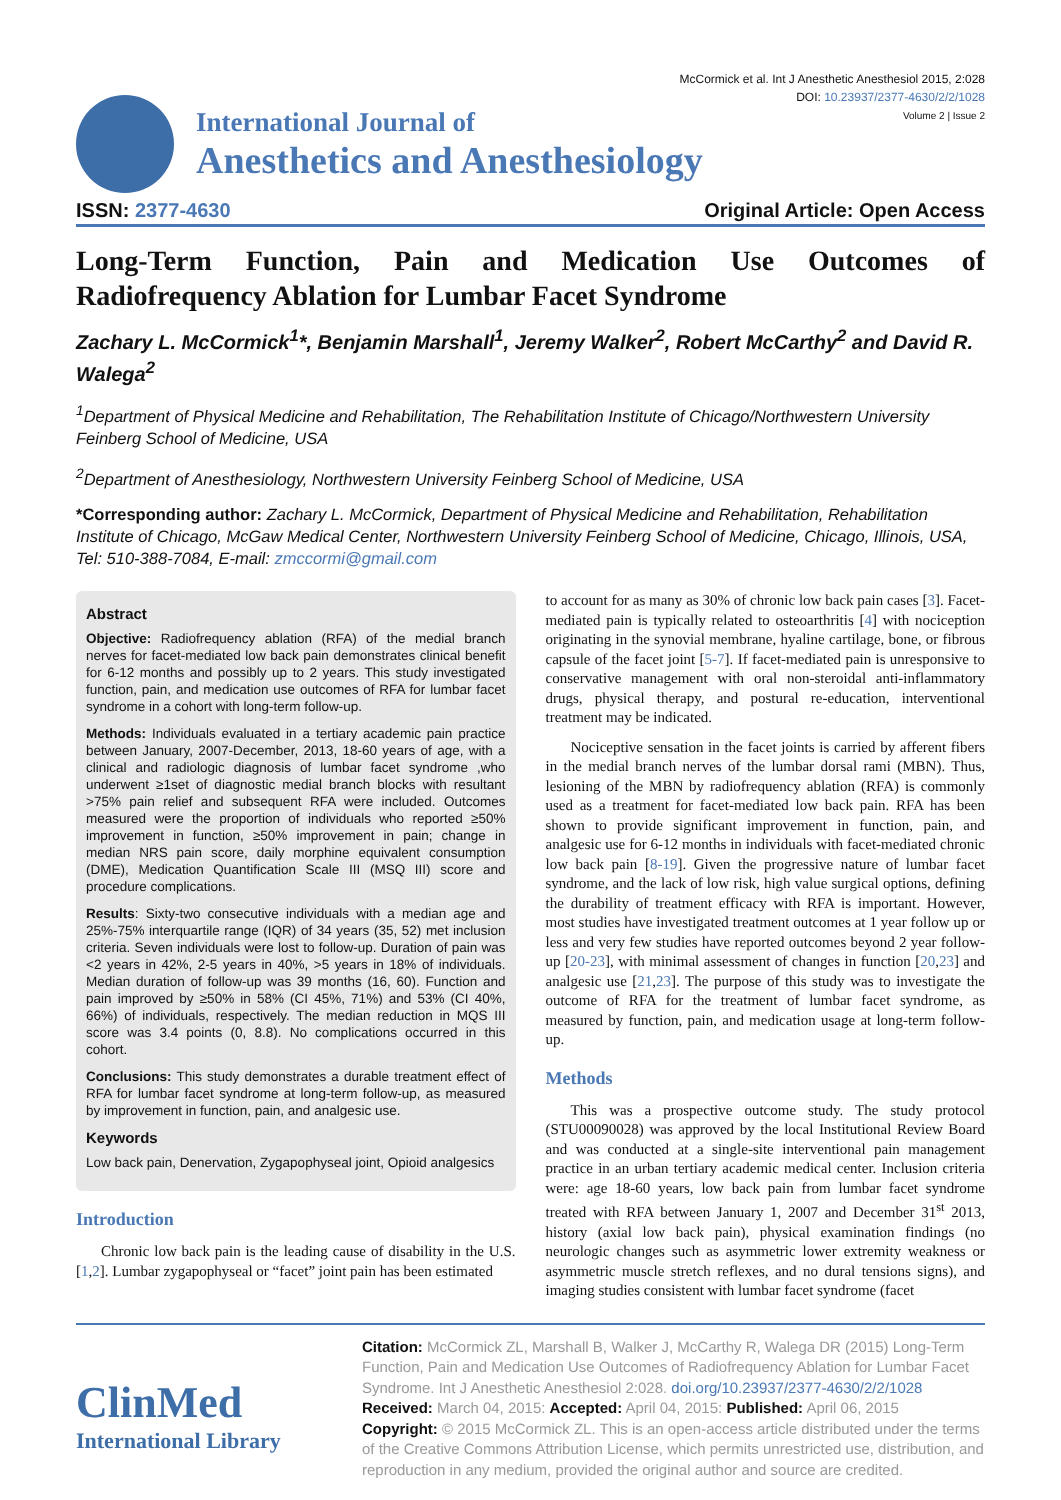McCormick et al. Int J Anesthetic Anesthesiol 2015, 2:028
DOI: 10.23937/2377-4630/2/2/1028
Volume 2 | Issue 2
International Journal of
Anesthetics and Anesthesiology
ISSN: 2377-4630 Original Article: Open Access
Long-Term Function, Pain and Medication Use Outcomes of
Radiofrequency Ablation for Lumbar Facet Syndrome
Zachary L. McCormick<sup>1</sup>*, Benjamin Marshall<sup>1</sup>, Jeremy Walker<sup>2</sup>, Robert McCarthy<sup>2</sup> and David R. Walega<sup>2</sup>
<sup>1</sup> Department of Physical Medicine and Rehabilitation, The Rehabilitation Institute of Chicago/Northwestern University Feinberg School of Medicine, USA
<sup>2</sup> Department of Anesthesiology, Northwestern University Feinberg School of Medicine, USA
*Corresponding author: Zachary L. McCormick, Department of Physical Medicine and Rehabilitation, Rehabilitation Institute of Chicago, McGaw Medical Center, Northwestern University Feinberg School of Medicine, Chicago, Illinois, USA, Tel: 510-388-7084, E-mail: zmccormi@gmail.com
Abstract
Objective: Radiofrequency ablation (RFA) of the medial branch nerves for facet-mediated low back pain demonstrates clinical benefit for 6-12 months and possibly up to 2 years. This study investigated function, pain, and medication use outcomes of RFA for lumbar facet syndrome in a cohort with long-term follow-up.
Methods: Individuals evaluated in a tertiary academic pain practice between January, 2007-December, 2013, 18-60 years of age, with a clinical and radiologic diagnosis of lumbar facet syndrome ,who underwent ≥1set of diagnostic medial branch blocks with resultant >75% pain relief and subsequent RFA were included. Outcomes measured were the proportion of individuals who reported ≥50% improvement in function, ≥50% improvement in pain; change in median NRS pain score, daily morphine equivalent consumption (DME), Medication Quantification Scale III (MSQ III) score and procedure complications.
Results: Sixty-two consecutive individuals with a median age and 25%-75% interquartile range (IQR) of 34 years (35, 52) met inclusion criteria. Seven individuals were lost to follow-up. Duration of pain was <2 years in 42%, 2-5 years in 40%, >5 years in 18% of individuals. Median duration of follow-up was 39 months (16, 60). Function and pain improved by ≥50% in 58% (CI 45%, 71%) and 53% (CI 40%, 66%) of individuals, respectively. The median reduction in MQS III score was 3.4 points (0, 8.8). No complications occurred in this cohort.
Conclusions: This study demonstrates a durable treatment effect of RFA for lumbar facet syndrome at long-term follow-up, as measured by improvement in function, pain, and analgesic use.
Keywords
Low back pain, Denervation, Zygapophyseal joint, Opioid analgesics
Introduction
Chronic low back pain is the leading cause of disability in the U.S. [1,2]. Lumbar zygapophyseal or “facet” joint pain has been estimated
to account for as many as 30% of chronic low back pain cases [3]. Facet-mediated pain is typically related to osteoarthritis [4] with nociception originating in the synovial membrane, hyaline cartilage, bone, or fibrous capsule of the facet joint [5-7]. If facet-mediated pain is unresponsive to conservative management with oral non-steroidal anti-inflammatory drugs, physical therapy, and postural re-education, interventional treatment may be indicated.
Nociceptive sensation in the facet joints is carried by afferent fibers in the medial branch nerves of the lumbar dorsal rami (MBN). Thus, lesioning of the MBN by radiofrequency ablation (RFA) is commonly used as a treatment for facet-mediated low back pain. RFA has been shown to provide significant improvement in function, pain, and analgesic use for 6-12 months in individuals with facet-mediated chronic low back pain [8-19]. Given the progressive nature of lumbar facet syndrome, and the lack of low risk, high value surgical options, defining the durability of treatment efficacy with RFA is important. However, most studies have investigated treatment outcomes at 1 year follow up or less and very few studies have reported outcomes beyond 2 year follow-up [20-23], with minimal assessment of changes in function [20,23] and analgesic use [21,23]. The purpose of this study was to investigate the outcome of RFA for the treatment of lumbar facet syndrome, as measured by function, pain, and medication usage at long-term follow-up.
Methods
This was a prospective outcome study. The study protocol (STU00090028) was approved by the local Institutional Review Board and was conducted at a single-site interventional pain management practice in an urban tertiary academic medical center. Inclusion criteria were: age 18-60 years, low back pain from lumbar facet syndrome treated with RFA between January 1, 2007 and December 31<sup>st</sup> 2013, history (axial low back pain), physical examination findings (no neurologic changes such as asymmetric lower extremity weakness or asymmetric muscle stretch reflexes, and no dural tensions signs), and imaging studies consistent with lumbar facet syndrome (facet
ClinMed
International Library
Citation: McCormick ZL, Marshall B, Walker J, McCarthy R, Walega DR (2015) Long-Term Function, Pain and Medication Use Outcomes of Radiofrequency Ablation for Lumbar Facet Syndrome. Int J Anesthetic Anesthesiol 2:028. doi.org/10.23937/2377-4630/2/2/1028
Received: March 04, 2015: Accepted: April 04, 2015: Published: April 06, 2015
Copyright: © 2015 McCormick ZL. This is an open-access article distributed under the terms of the Creative Commons Attribution License, which permits unrestricted use, distribution, and reproduction in any medium, provided the original author and source are credited.